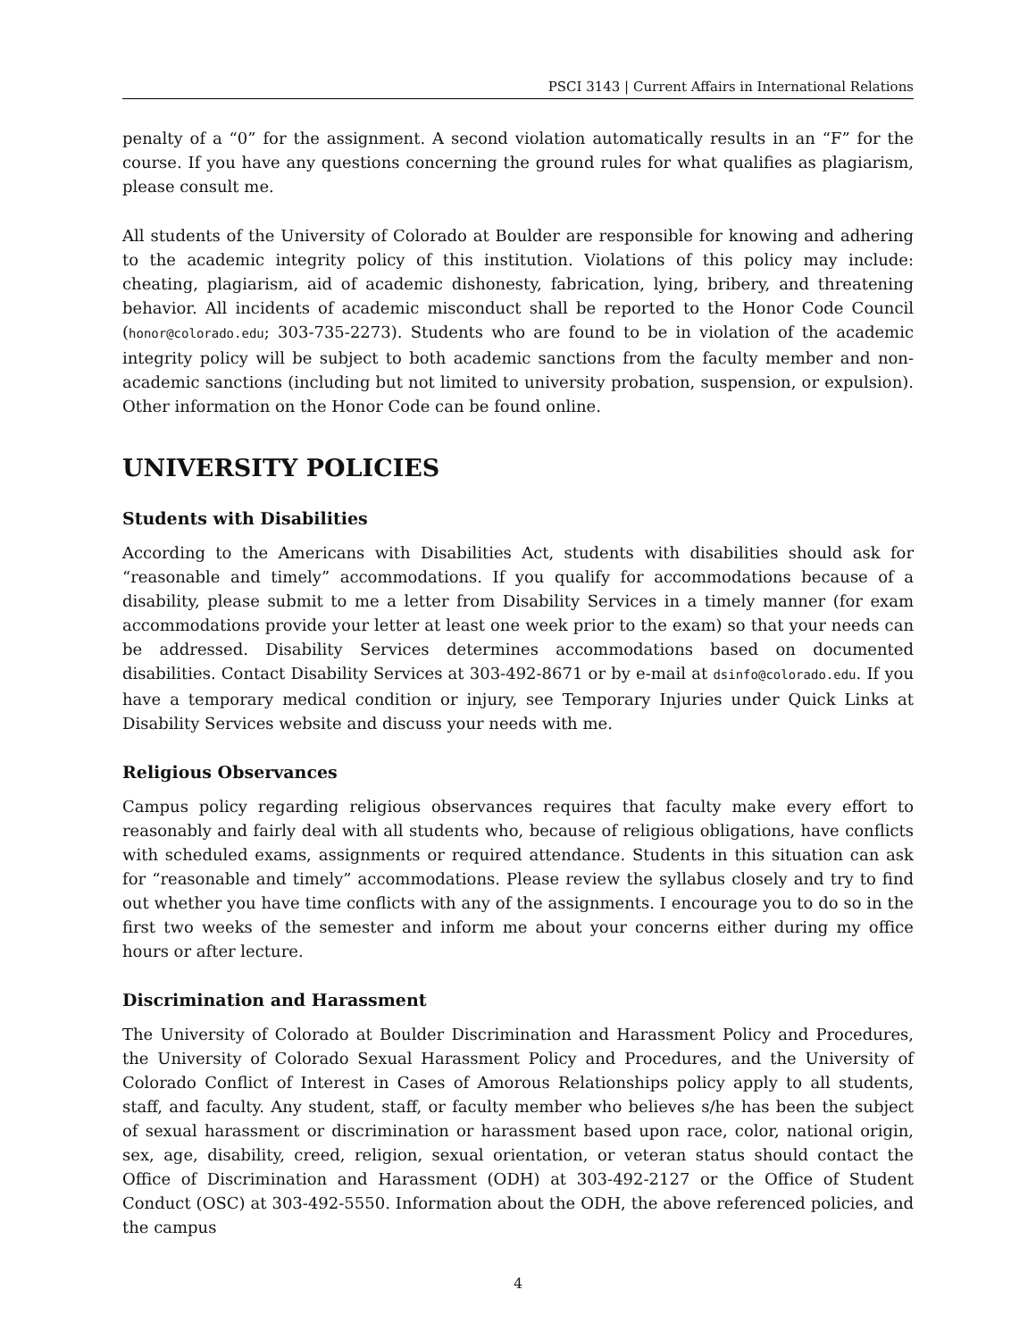PSCI 3143 | Current Affairs in International Relations
penalty of a “0” for the assignment. A second violation automatically results in an “F” for the course. If you have any questions concerning the ground rules for what qualifies as plagiarism, please consult me.
All students of the University of Colorado at Boulder are responsible for knowing and adhering to the academic integrity policy of this institution. Violations of this policy may include: cheating, plagiarism, aid of academic dishonesty, fabrication, lying, bribery, and threatening behavior. All incidents of academic misconduct shall be reported to the Honor Code Council (honor@colorado.edu; 303-735-2273). Students who are found to be in violation of the academic integrity policy will be subject to both academic sanctions from the faculty member and non-academic sanctions (including but not limited to university probation, suspension, or expulsion). Other information on the Honor Code can be found online.
UNIVERSITY POLICIES
Students with Disabilities
According to the Americans with Disabilities Act, students with disabilities should ask for “reasonable and timely” accommodations. If you qualify for accommodations because of a disability, please submit to me a letter from Disability Services in a timely manner (for exam accommodations provide your letter at least one week prior to the exam) so that your needs can be addressed. Disability Services determines accommodations based on documented disabilities. Contact Disability Services at 303-492-8671 or by e-mail at dsinfo@colorado.edu. If you have a temporary medical condition or injury, see Temporary Injuries under Quick Links at Disability Services website and discuss your needs with me.
Religious Observances
Campus policy regarding religious observances requires that faculty make every effort to reasonably and fairly deal with all students who, because of religious obligations, have conflicts with scheduled exams, assignments or required attendance. Students in this situation can ask for “reasonable and timely” accommodations. Please review the syllabus closely and try to find out whether you have time conflicts with any of the assignments. I encourage you to do so in the first two weeks of the semester and inform me about your concerns either during my office hours or after lecture.
Discrimination and Harassment
The University of Colorado at Boulder Discrimination and Harassment Policy and Procedures, the University of Colorado Sexual Harassment Policy and Procedures, and the University of Colorado Conflict of Interest in Cases of Amorous Relationships policy apply to all students, staff, and faculty. Any student, staff, or faculty member who believes s/he has been the subject of sexual harassment or discrimination or harassment based upon race, color, national origin, sex, age, disability, creed, religion, sexual orientation, or veteran status should contact the Office of Discrimination and Harassment (ODH) at 303-492-2127 or the Office of Student Conduct (OSC) at 303-492-5550. Information about the ODH, the above referenced policies, and the campus
4